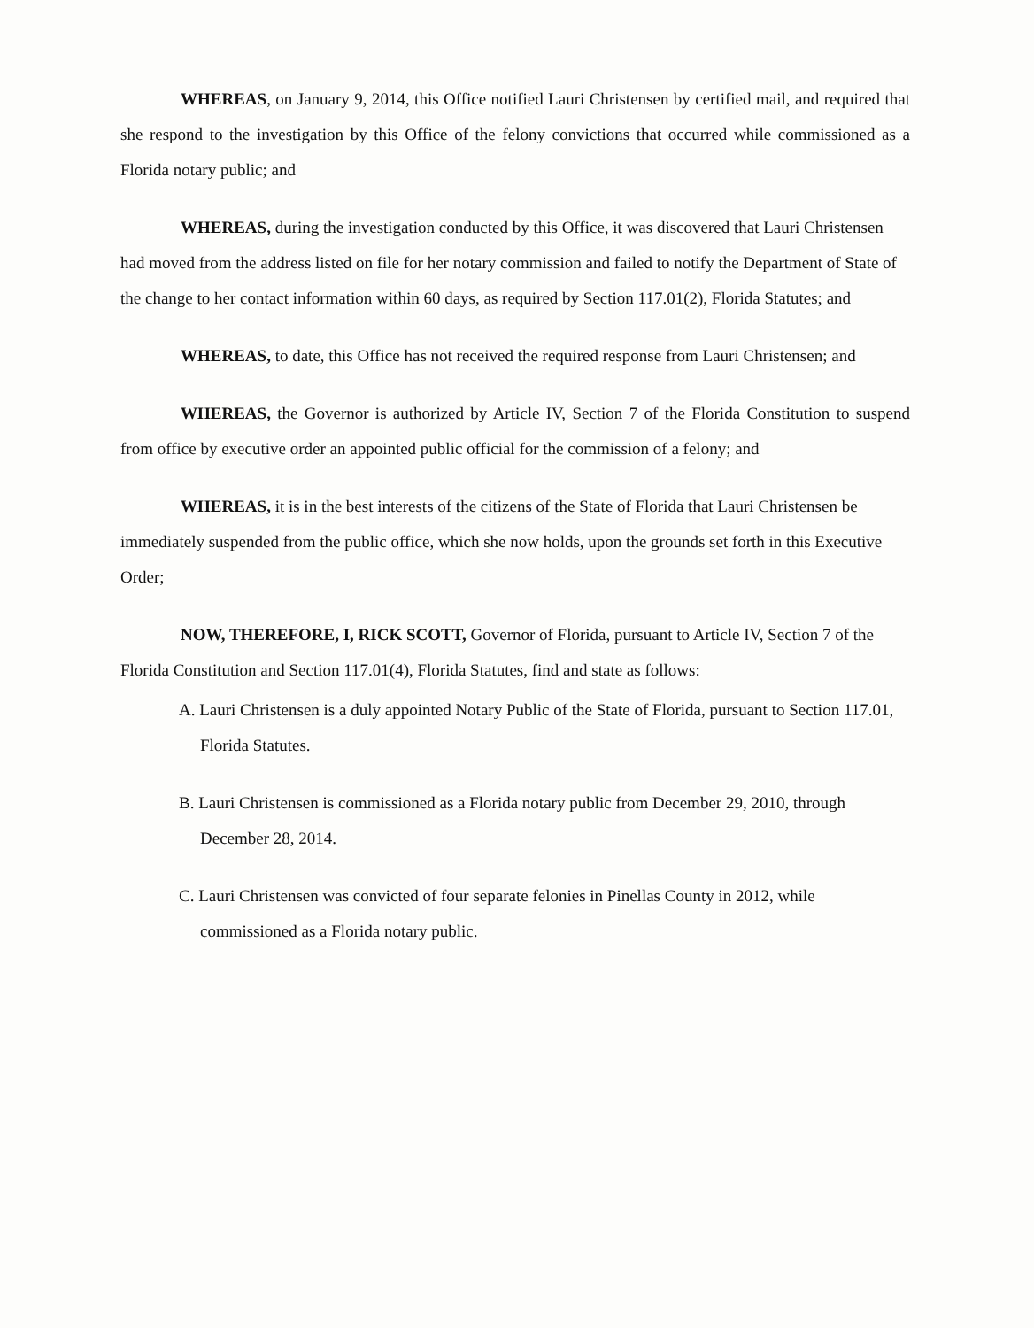WHEREAS, on January 9, 2014, this Office notified Lauri Christensen by certified mail, and required that she respond to the investigation by this Office of the felony convictions that occurred while commissioned as a Florida notary public; and
WHEREAS, during the investigation conducted by this Office, it was discovered that Lauri Christensen had moved from the address listed on file for her notary commission and failed to notify the Department of State of the change to her contact information within 60 days, as required by Section 117.01(2), Florida Statutes; and
WHEREAS, to date, this Office has not received the required response from Lauri Christensen; and
WHEREAS, the Governor is authorized by Article IV, Section 7 of the Florida Constitution to suspend from office by executive order an appointed public official for the commission of a felony; and
WHEREAS, it is in the best interests of the citizens of the State of Florida that Lauri Christensen be immediately suspended from the public office, which she now holds, upon the grounds set forth in this Executive Order;
NOW, THEREFORE, I, RICK SCOTT, Governor of Florida, pursuant to Article IV, Section 7 of the Florida Constitution and Section 117.01(4), Florida Statutes, find and state as follows:
A. Lauri Christensen is a duly appointed Notary Public of the State of Florida, pursuant to Section 117.01, Florida Statutes.
B. Lauri Christensen is commissioned as a Florida notary public from December 29, 2010, through December 28, 2014.
C. Lauri Christensen was convicted of four separate felonies in Pinellas County in 2012, while commissioned as a Florida notary public.